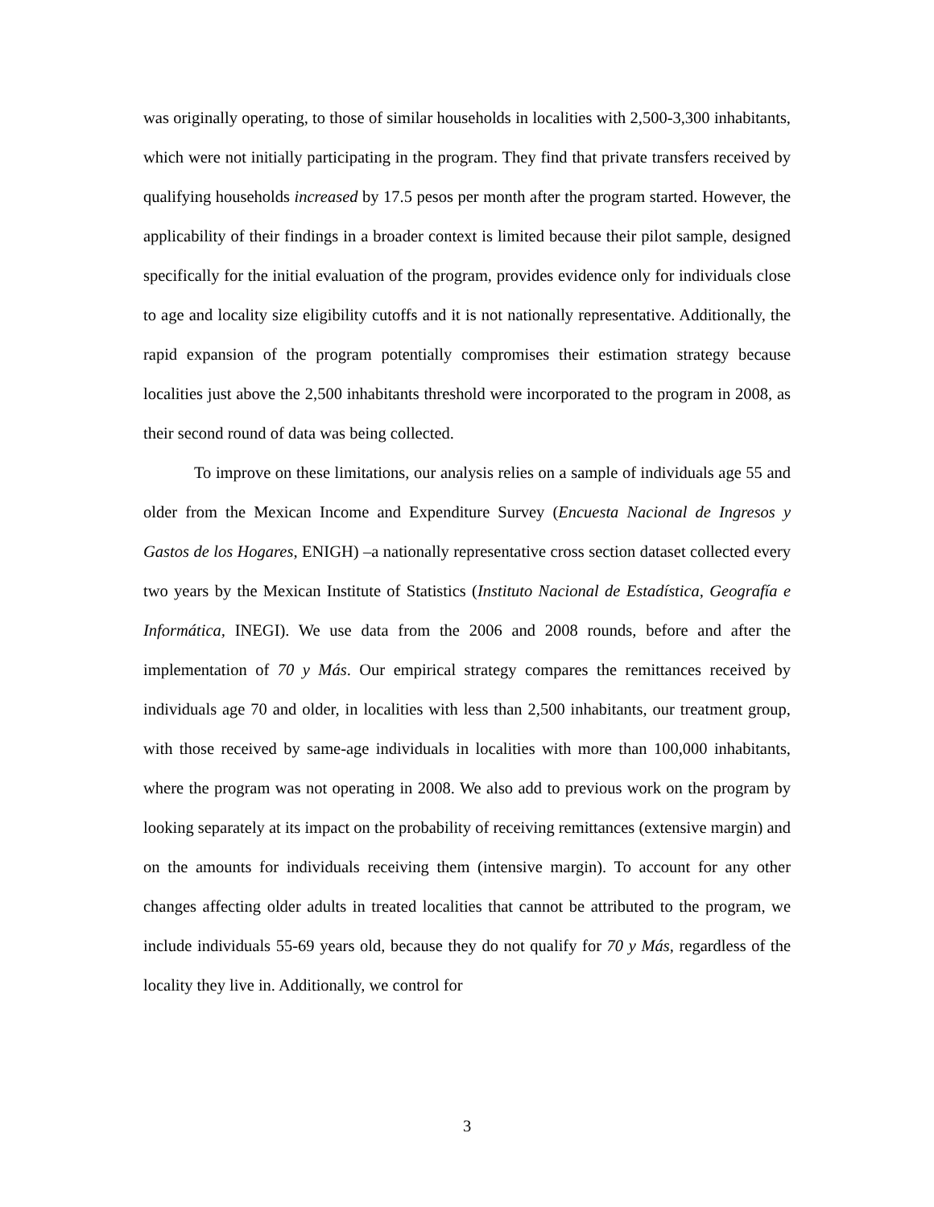was originally operating, to those of similar households in localities with 2,500-3,300 inhabitants, which were not initially participating in the program. They find that private transfers received by qualifying households increased by 17.5 pesos per month after the program started. However, the applicability of their findings in a broader context is limited because their pilot sample, designed specifically for the initial evaluation of the program, provides evidence only for individuals close to age and locality size eligibility cutoffs and it is not nationally representative. Additionally, the rapid expansion of the program potentially compromises their estimation strategy because localities just above the 2,500 inhabitants threshold were incorporated to the program in 2008, as their second round of data was being collected.
To improve on these limitations, our analysis relies on a sample of individuals age 55 and older from the Mexican Income and Expenditure Survey (Encuesta Nacional de Ingresos y Gastos de los Hogares, ENIGH) –a nationally representative cross section dataset collected every two years by the Mexican Institute of Statistics (Instituto Nacional de Estadística, Geografía e Informática, INEGI). We use data from the 2006 and 2008 rounds, before and after the implementation of 70 y Más. Our empirical strategy compares the remittances received by individuals age 70 and older, in localities with less than 2,500 inhabitants, our treatment group, with those received by same-age individuals in localities with more than 100,000 inhabitants, where the program was not operating in 2008. We also add to previous work on the program by looking separately at its impact on the probability of receiving remittances (extensive margin) and on the amounts for individuals receiving them (intensive margin). To account for any other changes affecting older adults in treated localities that cannot be attributed to the program, we include individuals 55-69 years old, because they do not qualify for 70 y Más, regardless of the locality they live in. Additionally, we control for
3